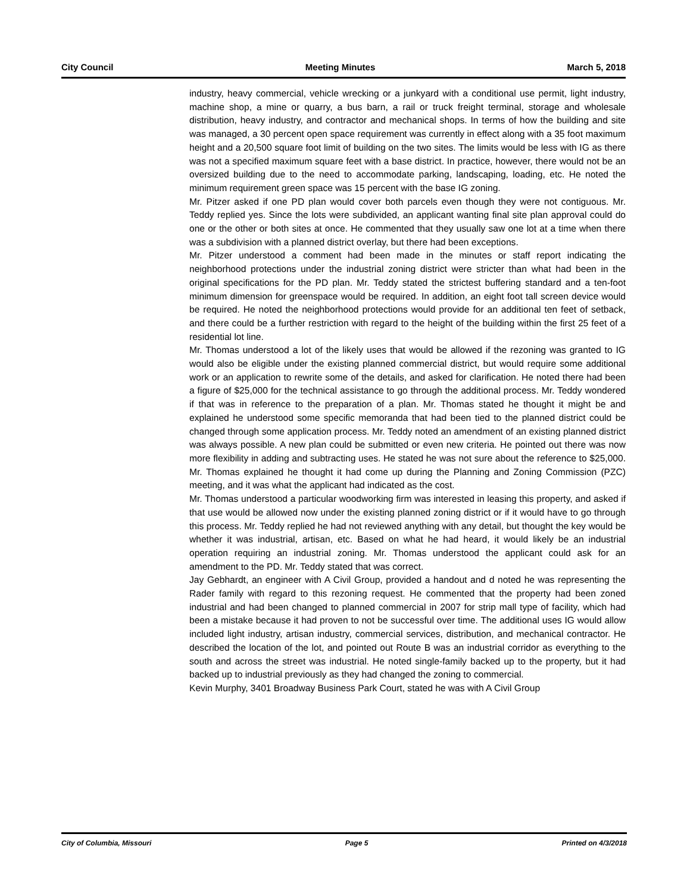City Council Meeting Minutes March 5, 2018
industry, heavy commercial, vehicle wrecking or a junkyard with a conditional use permit, light industry, machine shop, a mine or quarry, a bus barn, a rail or truck freight terminal, storage and wholesale distribution, heavy industry, and contractor and mechanical shops. In terms of how the building and site was managed, a 30 percent open space requirement was currently in effect along with a 35 foot maximum height and a 20,500 square foot limit of building on the two sites. The limits would be less with IG as there was not a specified maximum square feet with a base district. In practice, however, there would not be an oversized building due to the need to accommodate parking, landscaping, loading, etc. He noted the minimum requirement green space was 15 percent with the base IG zoning.
Mr. Pitzer asked if one PD plan would cover both parcels even though they were not contiguous. Mr. Teddy replied yes. Since the lots were subdivided, an applicant wanting final site plan approval could do one or the other or both sites at once. He commented that they usually saw one lot at a time when there was a subdivision with a planned district overlay, but there had been exceptions.
Mr. Pitzer understood a comment had been made in the minutes or staff report indicating the neighborhood protections under the industrial zoning district were stricter than what had been in the original specifications for the PD plan. Mr. Teddy stated the strictest buffering standard and a ten-foot minimum dimension for greenspace would be required. In addition, an eight foot tall screen device would be required. He noted the neighborhood protections would provide for an additional ten feet of setback, and there could be a further restriction with regard to the height of the building within the first 25 feet of a residential lot line.
Mr. Thomas understood a lot of the likely uses that would be allowed if the rezoning was granted to IG would also be eligible under the existing planned commercial district, but would require some additional work or an application to rewrite some of the details, and asked for clarification. He noted there had been a figure of $25,000 for the technical assistance to go through the additional process. Mr. Teddy wondered if that was in reference to the preparation of a plan. Mr. Thomas stated he thought it might be and explained he understood some specific memoranda that had been tied to the planned district could be changed through some application process. Mr. Teddy noted an amendment of an existing planned district was always possible. A new plan could be submitted or even new criteria. He pointed out there was now more flexibility in adding and subtracting uses. He stated he was not sure about the reference to $25,000. Mr. Thomas explained he thought it had come up during the Planning and Zoning Commission (PZC) meeting, and it was what the applicant had indicated as the cost.
Mr. Thomas understood a particular woodworking firm was interested in leasing this property, and asked if that use would be allowed now under the existing planned zoning district or if it would have to go through this process. Mr. Teddy replied he had not reviewed anything with any detail, but thought the key would be whether it was industrial, artisan, etc. Based on what he had heard, it would likely be an industrial operation requiring an industrial zoning. Mr. Thomas understood the applicant could ask for an amendment to the PD. Mr. Teddy stated that was correct.
Jay Gebhardt, an engineer with A Civil Group, provided a handout and d noted he was representing the Rader family with regard to this rezoning request. He commented that the property had been zoned industrial and had been changed to planned commercial in 2007 for strip mall type of facility, which had been a mistake because it had proven to not be successful over time. The additional uses IG would allow included light industry, artisan industry, commercial services, distribution, and mechanical contractor. He described the location of the lot, and pointed out Route B was an industrial corridor as everything to the south and across the street was industrial. He noted single-family backed up to the property, but it had backed up to industrial previously as they had changed the zoning to commercial.
Kevin Murphy, 3401 Broadway Business Park Court, stated he was with A Civil Group
City of Columbia, Missouri Page 5 Printed on 4/3/2018